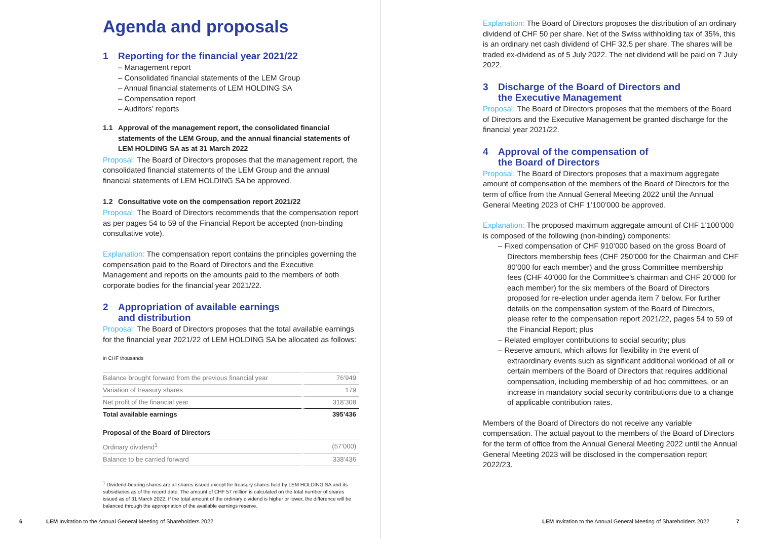Agenda and proposals
1 Reporting for the financial year 2021/22
– Management report
– Consolidated financial statements of the LEM Group
– Annual financial statements of LEM HOLDING SA
– Compensation report
– Auditors’ reports
1.1 Approval of the management report, the consolidated financial statements of the LEM Group, and the annual financial statements of LEM HOLDING SA as at 31 March 2022
Proposal: The Board of Directors proposes that the management report, the consolidated financial statements of the LEM Group and the annual financial statements of LEM HOLDING SA be approved.
1.2 Consultative vote on the compensation report 2021/22
Proposal: The Board of Directors recommends that the compensation report as per pages 54 to 59 of the Financial Report be accepted (non-binding consultative vote).
Explanation: The compensation report contains the principles governing the compensation paid to the Board of Directors and the Executive Management and reports on the amounts paid to the members of both corporate bodies for the financial year 2021/22.
2 Appropriation of available earnings
and distribution
Proposal: The Board of Directors proposes that the total available earnings for the financial year 2021/22 of LEM HOLDING SA be allocated as follows:
in CHF thousands
| Balance brought forward from the previous financial year | 76’949 |
| Variation of treasury shares | 179 |
| Net profit of the financial year | 318’308 |
| Total available earnings | 395’436 |
Proposal of the Board of Directors
| Ordinary dividend<sup>1</sup> | (57’000) |
| Balance to be carried forward | 338’436 |
<sup>1</sup> Dividend-bearing shares are all shares issued except for treasury shares held by LEM HOLDING SA and its subsidiaries as of the record date. The amount of CHF 57 million is calculated on the total number of shares issued as of 31 March 2022. If the total amount of the ordinary dividend is higher or lower, the difference will be balanced through the appropriation of the available earnings reserve.
6 LEM Invitation to the Annual General Meeting of Shareholders 2022
Explanation: The Board of Directors proposes the distribution of an ordinary dividend of CHF 50 per share. Net of the Swiss withholding tax of 35%, this is an ordinary net cash dividend of CHF 32.5 per share. The shares will be traded ex-dividend as of 5 July 2022. The net dividend will be paid on 7 July 2022.
3 Discharge of the Board of Directors and
the Executive Management
Proposal: The Board of Directors proposes that the members of the Board of Directors and the Executive Management be granted discharge for the financial year 2021/22.
4 Approval of the compensation of
the Board of Directors
Proposal: The Board of Directors proposes that a maximum aggregate amount of compensation of the members of the Board of Directors for the term of office from the Annual General Meeting 2022 until the Annual General Meeting 2023 of CHF 1’100’000 be approved.
Explanation: The proposed maximum aggregate amount of CHF 1’100’000 is composed of the following (non-binding) components:
– Fixed compensation of CHF 910’000 based on the gross Board of Directors membership fees (CHF 250’000 for the Chairman and CHF 80’000 for each member) and the gross Committee membership fees (CHF 40’000 for the Committee’s chairman and CHF 20’000 for each member) for the six members of the Board of Directors proposed for re-election under agenda item 7 below. For further details on the compensation system of the Board of Directors, please refer to the compensation report 2021/22, pages 54 to 59 of the Financial Report; plus
– Related employer contributions to social security; plus
– Reserve amount, which allows for flexibility in the event of extraordinary events such as significant additional workload of all or certain members of the Board of Directors that requires additional compensation, including membership of ad hoc committees, or an increase in mandatory social security contributions due to a change of applicable contribution rates.
Members of the Board of Directors do not receive any variable compensation. The actual payout to the members of the Board of Directors for the term of office from the Annual General Meeting 2022 until the Annual General Meeting 2023 will be disclosed in the compensation report 2022/23.
LEM Invitation to the Annual General Meeting of Shareholders 2022 7